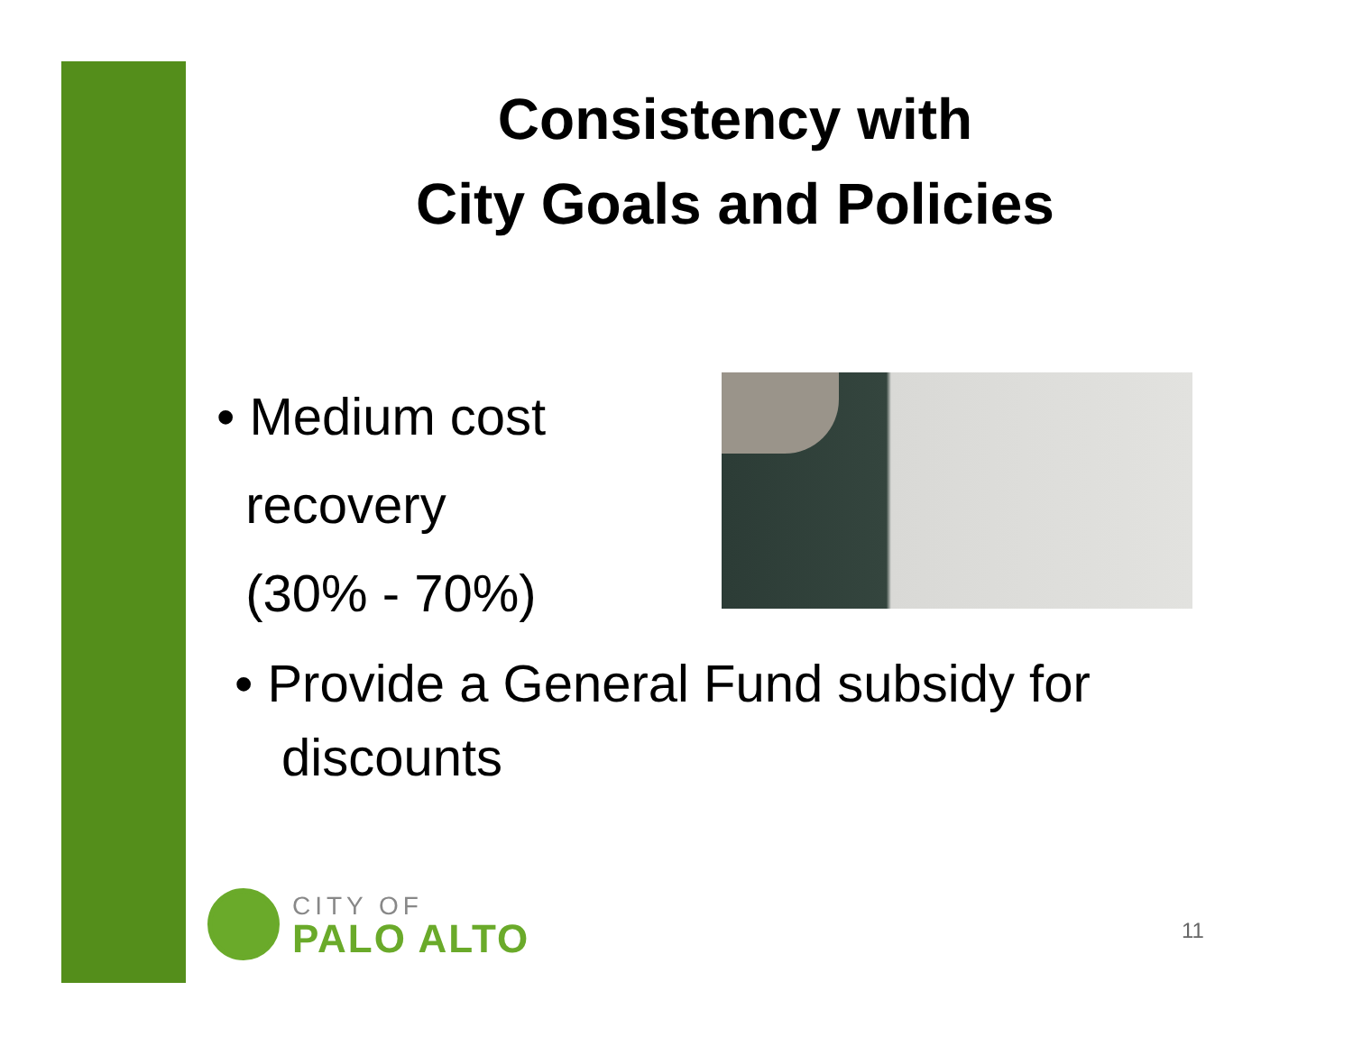Consistency with
City Goals and Policies
• Medium cost
recovery
(30% - 70%)
• Provide a General Fund subsidy for discounts
CITY OF
PALO ALTO
11